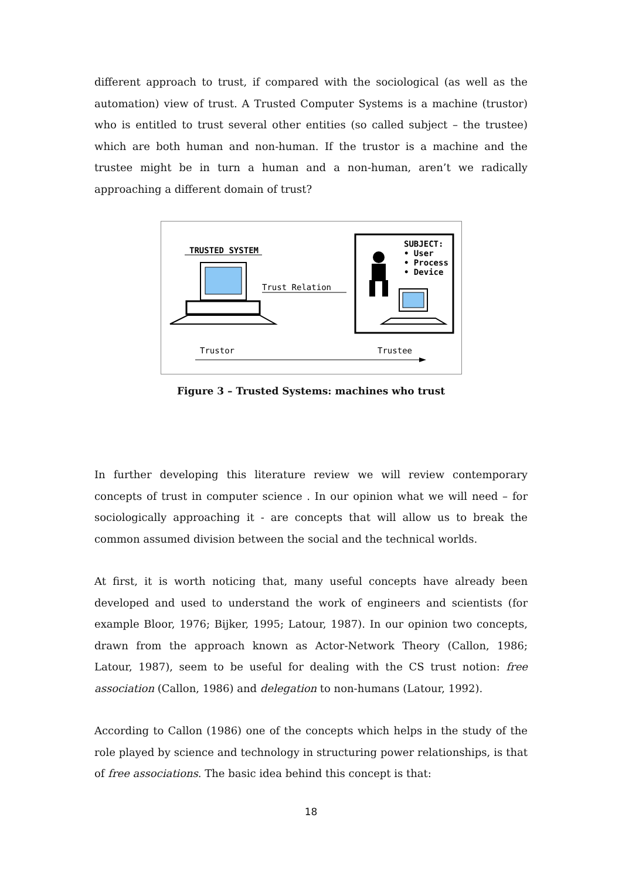different approach to trust, if compared with the sociological (as well as the automation) view of trust. A Trusted Computer Systems is a machine (trustor) who is entitled to trust several other entities (so called subject – the trustee) which are both human and non-human. If the trustor is a machine and the trustee might be in turn a human and a non-human, aren’t we radically approaching a different domain of trust?
TRUSTED SYSTEM
Trust Relation
SUBJECT:
• User
• Process
• Device
Trustor
Trustee
Figure 3 – Trusted Systems: machines who trust
In further developing this literature review we will review contemporary concepts of trust in computer science . In our opinion what we will need – for sociologically approaching it - are concepts that will allow us to break the common assumed division between the social and the technical worlds.
At first, it is worth noticing that, many useful concepts have already been developed and used to understand the work of engineers and scientists (for example Bloor, 1976; Bijker, 1995; Latour, 1987). In our opinion two concepts, drawn from the approach known as Actor-Network Theory (Callon, 1986; Latour, 1987), seem to be useful for dealing with the CS trust notion: free association (Callon, 1986) and delegation to non-humans (Latour, 1992).
According to Callon (1986) one of the concepts which helps in the study of the role played by science and technology in structuring power relationships, is that of free associations. The basic idea behind this concept is that:
18